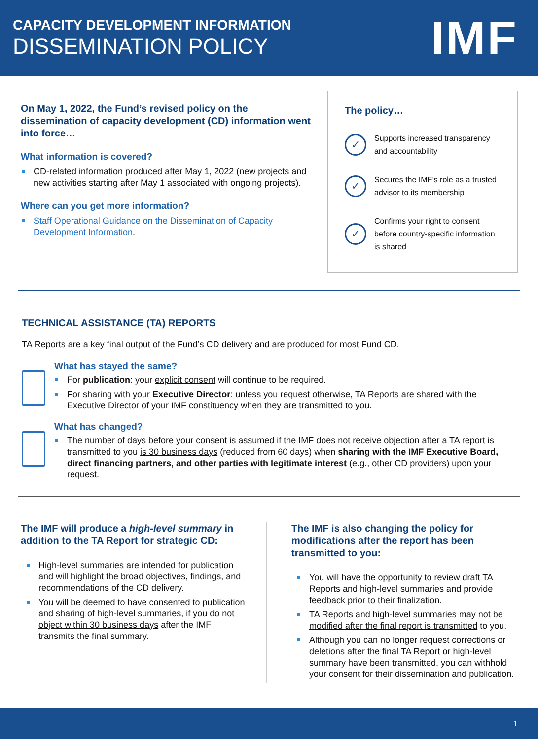CAPACITY DEVELOPMENT INFORMATION
DISSEMINATION POLICY
IMF
On May 1, 2022, the Fund’s revised policy on the dissemination of capacity development (CD) information went into force…
What information is covered?
CD-related information produced after May 1, 2022 (new projects and new activities starting after May 1 associated with ongoing projects).
Where can you get more information?
Staff Operational Guidance on the Dissemination of Capacity Development Information.
The policy…
✓
Supports increased transparency and accountability
✓
Secures the IMF’s role as a trusted advisor to its membership
✓
Confirms your right to consent before country-specific information is shared
TECHNICAL ASSISTANCE (TA) REPORTS
TA Reports are a key final output of the Fund’s CD delivery and are produced for most Fund CD.
What has stayed the same?
For publication: your explicit consent will continue to be required.
For sharing with your Executive Director: unless you request otherwise, TA Reports are shared with the Executive Director of your IMF constituency when they are transmitted to you.
What has changed?
The number of days before your consent is assumed if the IMF does not receive objection after a TA report is transmitted to you is 30 business days (reduced from 60 days) when sharing with the IMF Executive Board, direct financing partners, and other parties with legitimate interest (e.g., other CD providers) upon your request.
The IMF will produce a high-level summary in addition to the TA Report for strategic CD:
High-level summaries are intended for publication and will highlight the broad objectives, findings, and recommendations of the CD delivery.
You will be deemed to have consented to publication and sharing of high-level summaries, if you do not object within 30 business days after the IMF transmits the final summary.
The IMF is also changing the policy for modifications after the report has been transmitted to you:
You will have the opportunity to review draft TA Reports and high-level summaries and provide feedback prior to their finalization.
TA Reports and high-level summaries may not be modified after the final report is transmitted to you.
Although you can no longer request corrections or deletions after the final TA Report or high-level summary have been transmitted, you can withhold your consent for their dissemination and publication.
1